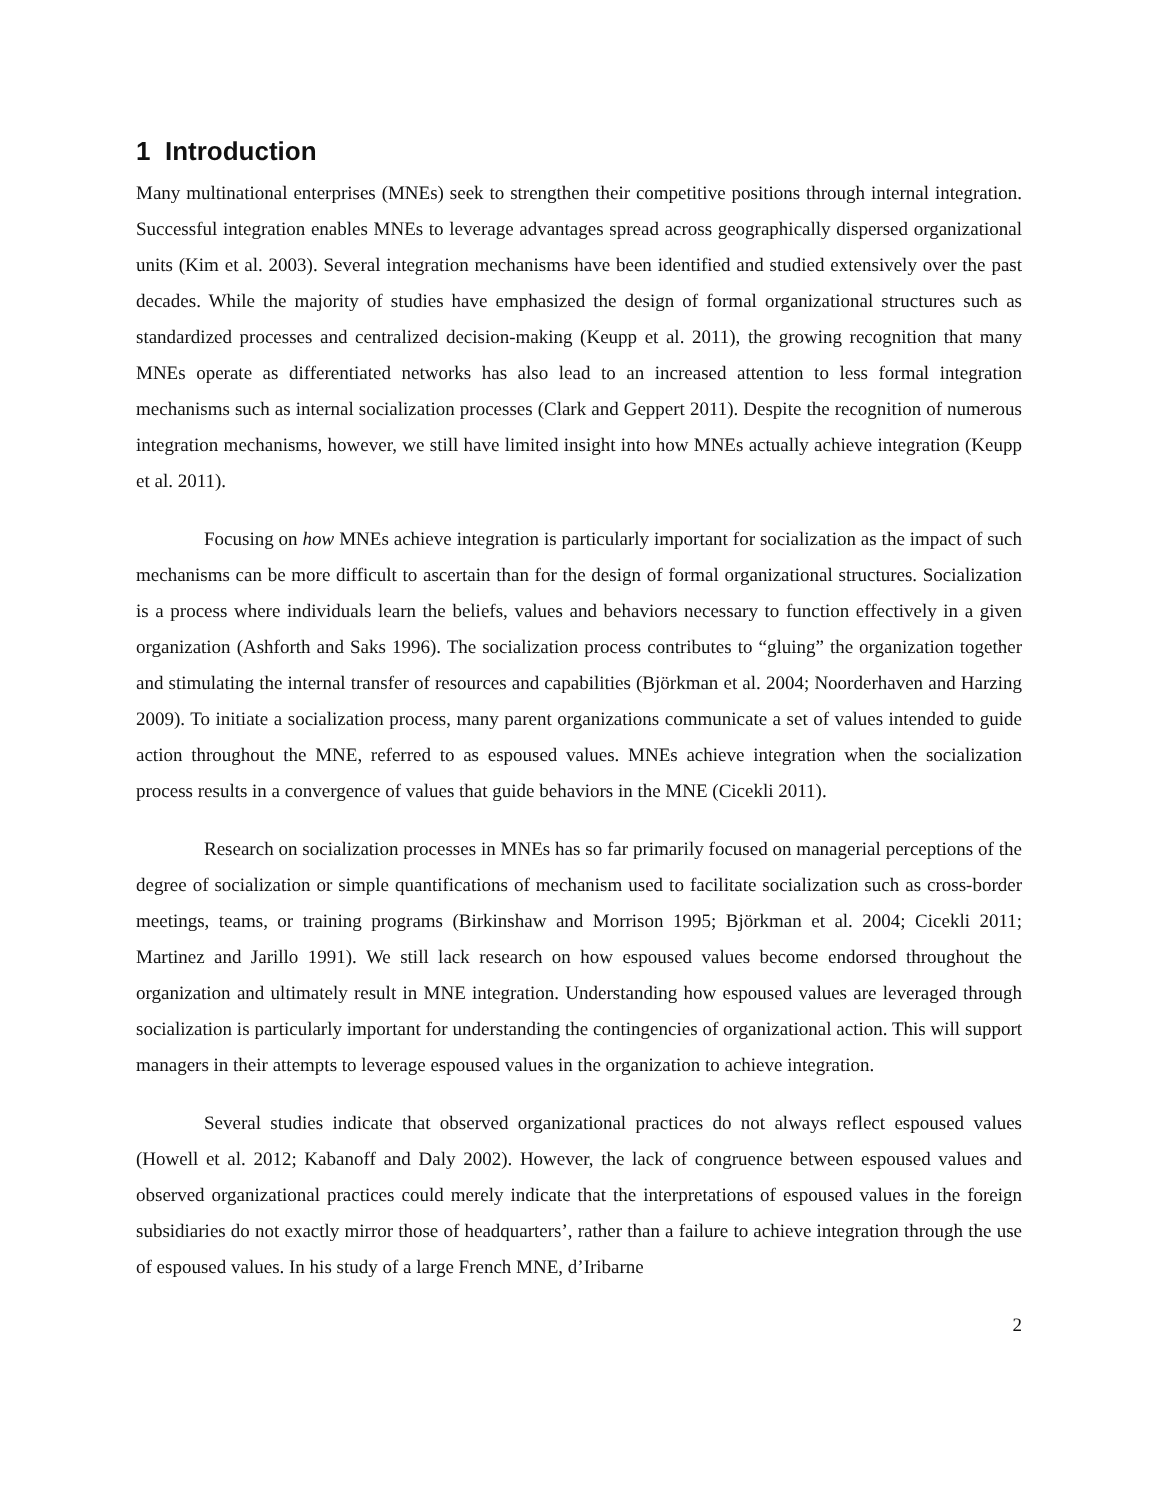1 Introduction
Many multinational enterprises (MNEs) seek to strengthen their competitive positions through internal integration. Successful integration enables MNEs to leverage advantages spread across geographically dispersed organizational units (Kim et al. 2003). Several integration mechanisms have been identified and studied extensively over the past decades. While the majority of studies have emphasized the design of formal organizational structures such as standardized processes and centralized decision-making (Keupp et al. 2011), the growing recognition that many MNEs operate as differentiated networks has also lead to an increased attention to less formal integration mechanisms such as internal socialization processes (Clark and Geppert 2011). Despite the recognition of numerous integration mechanisms, however, we still have limited insight into how MNEs actually achieve integration (Keupp et al. 2011).
Focusing on how MNEs achieve integration is particularly important for socialization as the impact of such mechanisms can be more difficult to ascertain than for the design of formal organizational structures. Socialization is a process where individuals learn the beliefs, values and behaviors necessary to function effectively in a given organization (Ashforth and Saks 1996). The socialization process contributes to “gluing” the organization together and stimulating the internal transfer of resources and capabilities (Björkman et al. 2004; Noorderhaven and Harzing 2009). To initiate a socialization process, many parent organizations communicate a set of values intended to guide action throughout the MNE, referred to as espoused values. MNEs achieve integration when the socialization process results in a convergence of values that guide behaviors in the MNE (Cicekli 2011).
Research on socialization processes in MNEs has so far primarily focused on managerial perceptions of the degree of socialization or simple quantifications of mechanism used to facilitate socialization such as cross-border meetings, teams, or training programs (Birkinshaw and Morrison 1995; Björkman et al. 2004; Cicekli 2011; Martinez and Jarillo 1991). We still lack research on how espoused values become endorsed throughout the organization and ultimately result in MNE integration. Understanding how espoused values are leveraged through socialization is particularly important for understanding the contingencies of organizational action. This will support managers in their attempts to leverage espoused values in the organization to achieve integration.
Several studies indicate that observed organizational practices do not always reflect espoused values (Howell et al. 2012; Kabanoff and Daly 2002). However, the lack of congruence between espoused values and observed organizational practices could merely indicate that the interpretations of espoused values in the foreign subsidiaries do not exactly mirror those of headquarters’, rather than a failure to achieve integration through the use of espoused values. In his study of a large French MNE, d’Iribarne
2